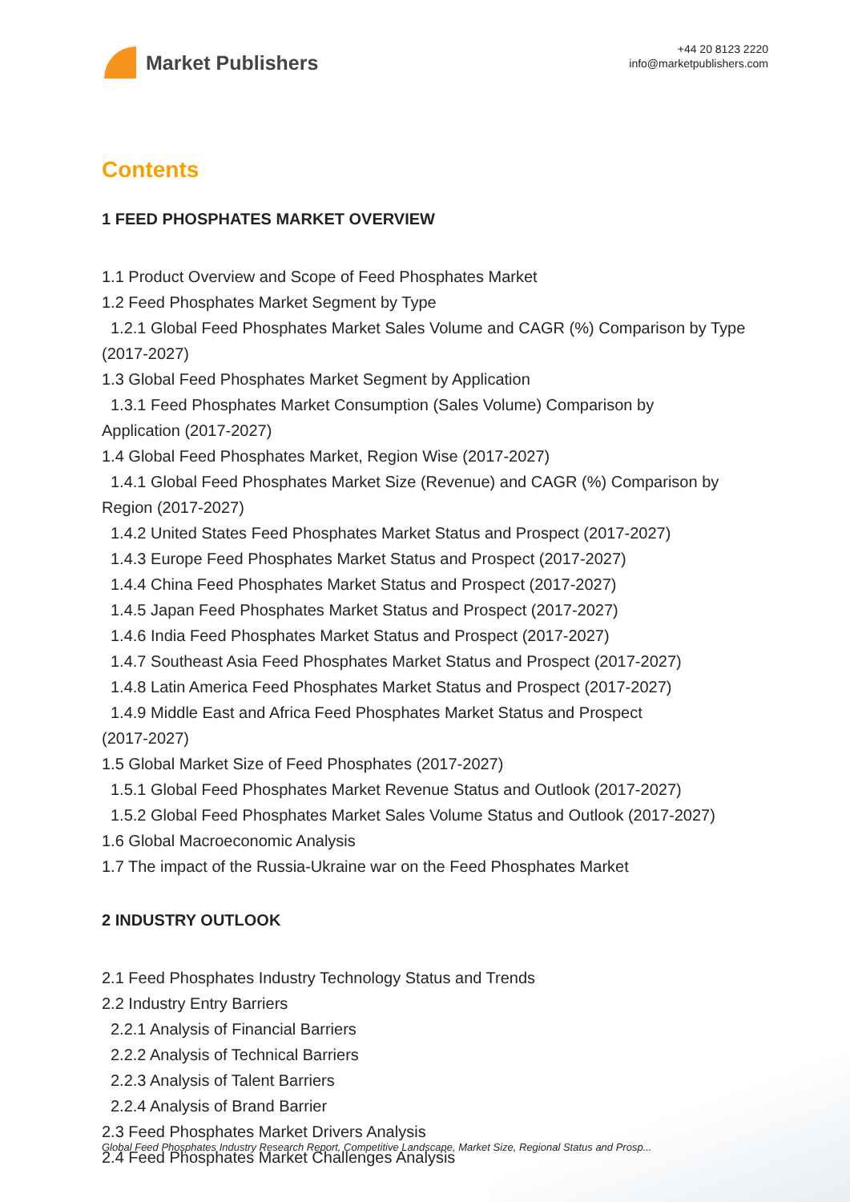Market Publishers
+44 20 8123 2220
info@marketpublishers.com
Contents
1 FEED PHOSPHATES MARKET OVERVIEW
1.1 Product Overview and Scope of Feed Phosphates Market
1.2 Feed Phosphates Market Segment by Type
1.2.1 Global Feed Phosphates Market Sales Volume and CAGR (%) Comparison by Type (2017-2027)
1.3 Global Feed Phosphates Market Segment by Application
1.3.1 Feed Phosphates Market Consumption (Sales Volume) Comparison by
Application (2017-2027)
1.4 Global Feed Phosphates Market, Region Wise (2017-2027)
1.4.1 Global Feed Phosphates Market Size (Revenue) and CAGR (%) Comparison by Region (2017-2027)
1.4.2 United States Feed Phosphates Market Status and Prospect (2017-2027)
1.4.3 Europe Feed Phosphates Market Status and Prospect (2017-2027)
1.4.4 China Feed Phosphates Market Status and Prospect (2017-2027)
1.4.5 Japan Feed Phosphates Market Status and Prospect (2017-2027)
1.4.6 India Feed Phosphates Market Status and Prospect (2017-2027)
1.4.7 Southeast Asia Feed Phosphates Market Status and Prospect (2017-2027)
1.4.8 Latin America Feed Phosphates Market Status and Prospect (2017-2027)
1.4.9 Middle East and Africa Feed Phosphates Market Status and Prospect
(2017-2027)
1.5 Global Market Size of Feed Phosphates (2017-2027)
1.5.1 Global Feed Phosphates Market Revenue Status and Outlook (2017-2027)
1.5.2 Global Feed Phosphates Market Sales Volume Status and Outlook (2017-2027)
1.6 Global Macroeconomic Analysis
1.7 The impact of the Russia-Ukraine war on the Feed Phosphates Market
2 INDUSTRY OUTLOOK
2.1 Feed Phosphates Industry Technology Status and Trends
2.2 Industry Entry Barriers
2.2.1 Analysis of Financial Barriers
2.2.2 Analysis of Technical Barriers
2.2.3 Analysis of Talent Barriers
2.2.4 Analysis of Brand Barrier
2.3 Feed Phosphates Market Drivers Analysis
2.4 Feed Phosphates Market Challenges Analysis
Global Feed Phosphates Industry Research Report, Competitive Landscape, Market Size, Regional Status and Prosp...